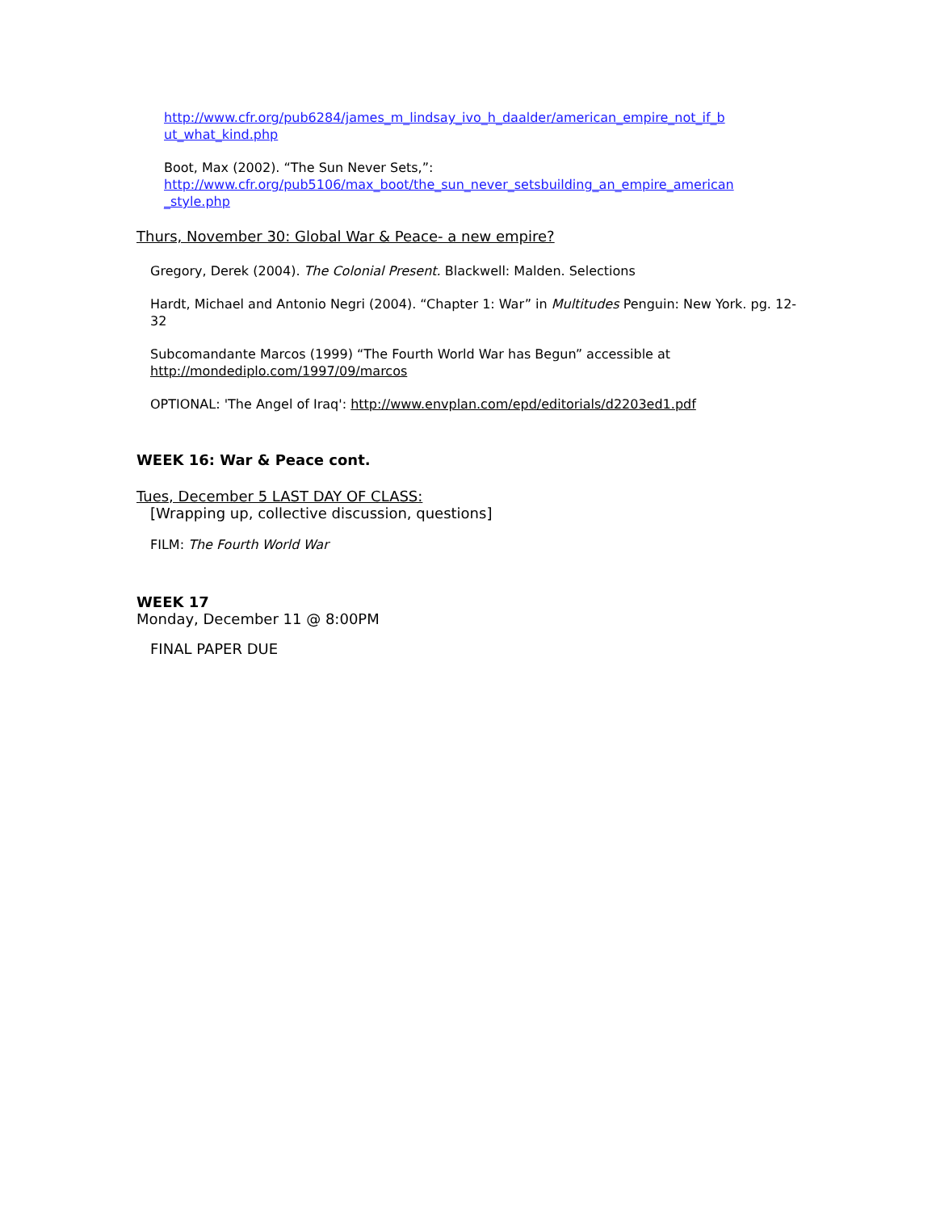http://www.cfr.org/pub6284/james_m_lindsay_ivo_h_daalder/american_empire_not_if_b ut_what_kind.php
Boot, Max (2002). “The Sun Never Sets,”:
http://www.cfr.org/pub5106/max_boot/the_sun_never_setsbuilding_an_empire_american _style.php
Thurs, November 30: Global War & Peace- a new empire?
Gregory, Derek (2004). The Colonial Present. Blackwell: Malden. Selections
Hardt, Michael and Antonio Negri (2004). “Chapter 1: War” in Multitudes Penguin: New York. pg. 12-32
Subcomandante Marcos (1999) “The Fourth World War has Begun” accessible at http://mondediplo.com/1997/09/marcos
OPTIONAL: 'The Angel of Iraq': http://www.envplan.com/epd/editorials/d2203ed1.pdf
WEEK 16: War & Peace cont.
Tues, December 5 LAST DAY OF CLASS:
[Wrapping up, collective discussion, questions]
FILM: The Fourth World War
WEEK 17
Monday, December 11 @ 8:00PM
FINAL PAPER DUE